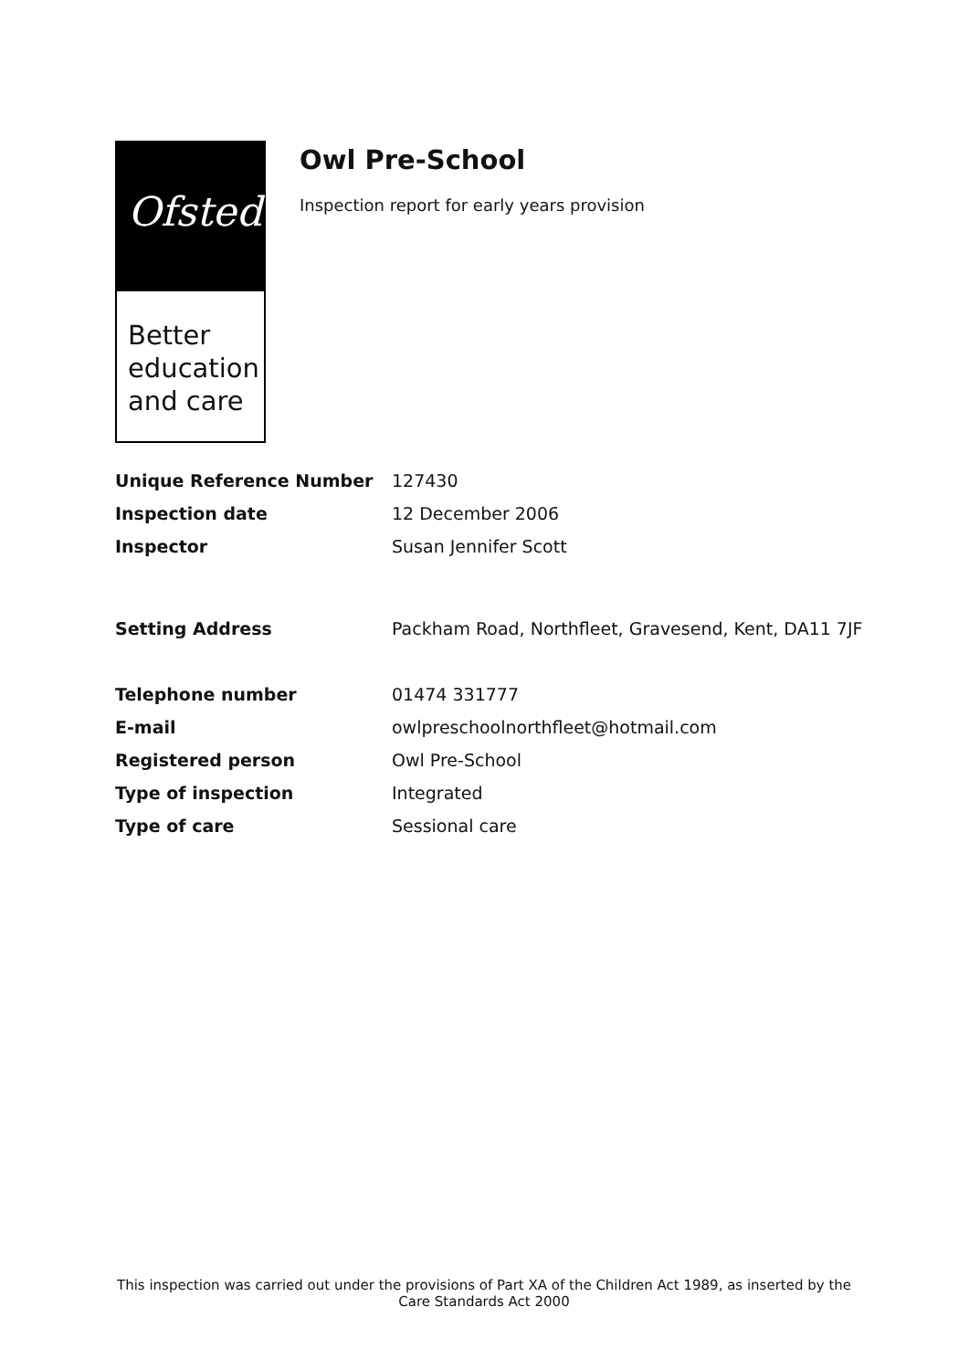Ofsted
Better
education
and care
Owl Pre-School
Inspection report for early years provision
| Unique Reference Number | 127430 |
| Inspection date | 12 December 2006 |
| Inspector | Susan Jennifer Scott |
| Setting Address | Packham Road, Northfleet, Gravesend, Kent, DA11 7JF |
| Telephone number | 01474 331777 |
| E-mail | owlpreschoolnorthfleet@hotmail.com |
| Registered person | Owl Pre-School |
| Type of inspection | Integrated |
| Type of care | Sessional care |
This inspection was carried out under the provisions of Part XA of the Children Act 1989, as inserted by the Care Standards Act 2000